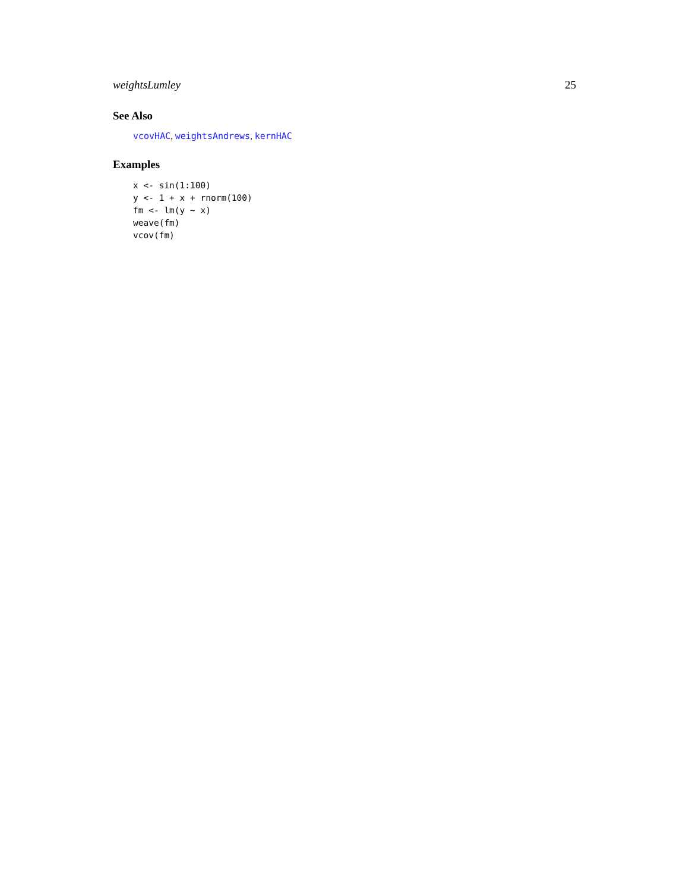weightsLumley 25
See Also
vcovHAC, weightsAndrews, kernHAC
Examples
x <- sin(1:100)
y <- 1 + x + rnorm(100)
fm <- lm(y ~ x)
weave(fm)
vcov(fm)